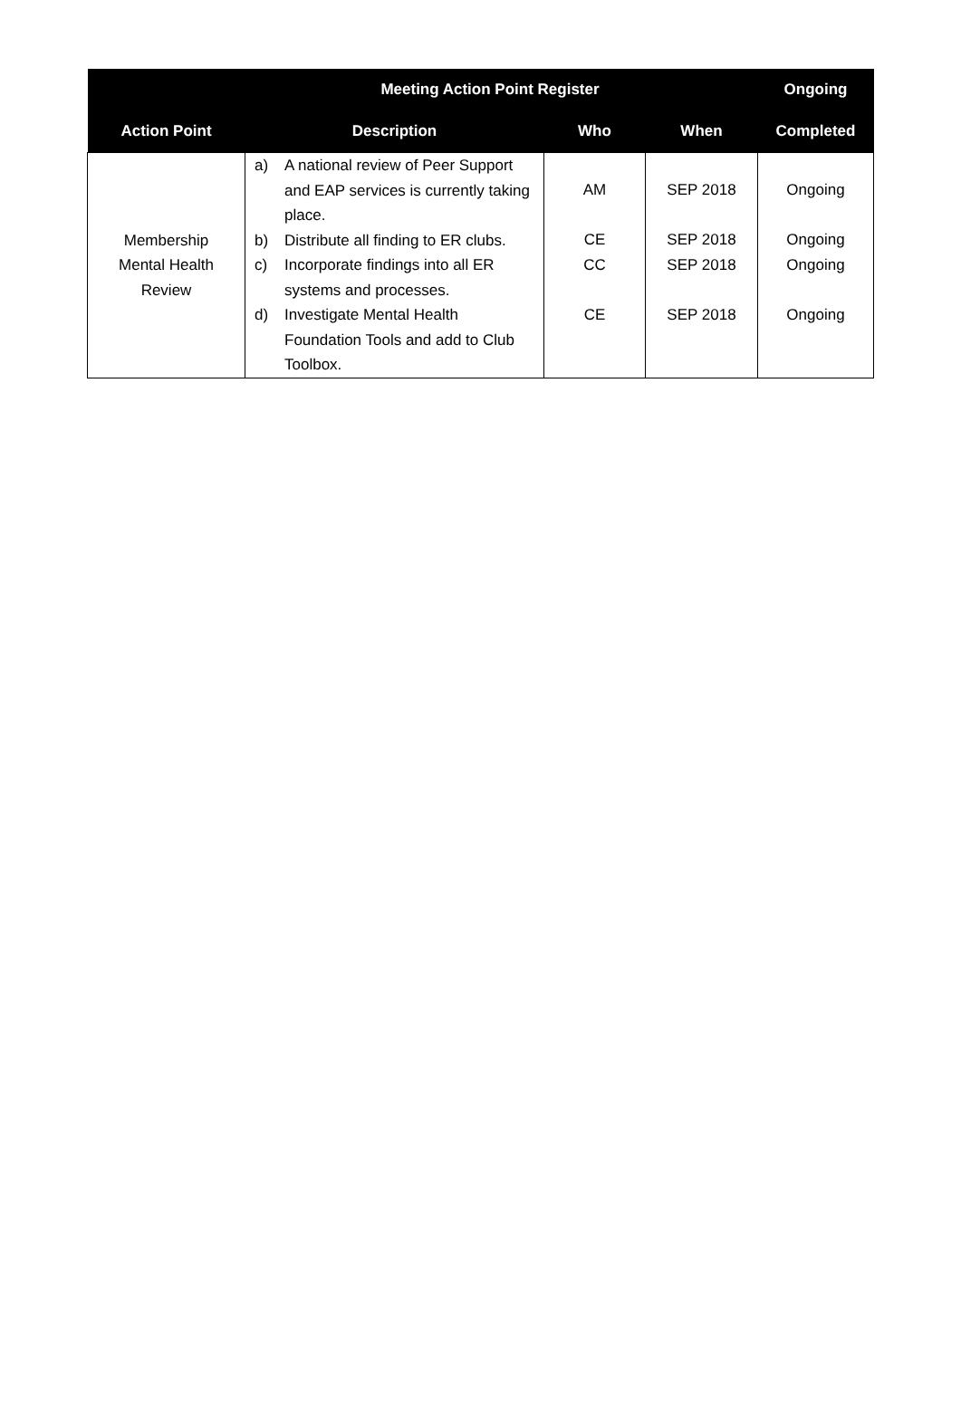| Meeting Action Point Register | | | | Ongoing |
| --- | --- | --- | --- | --- |
| Action Point | Description | Who | When | Completed |
| Membership Mental Health Review | a) A national review of Peer Support and EAP services is currently taking place. b) Distribute all finding to ER clubs. c) Incorporate findings into all ER systems and processes. d) Investigate Mental Health Foundation Tools and add to Club Toolbox. | AM CE CC CE | SEP 2018 SEP 2018 SEP 2018 SEP 2018 | Ongoing Ongoing Ongoing Ongoing |